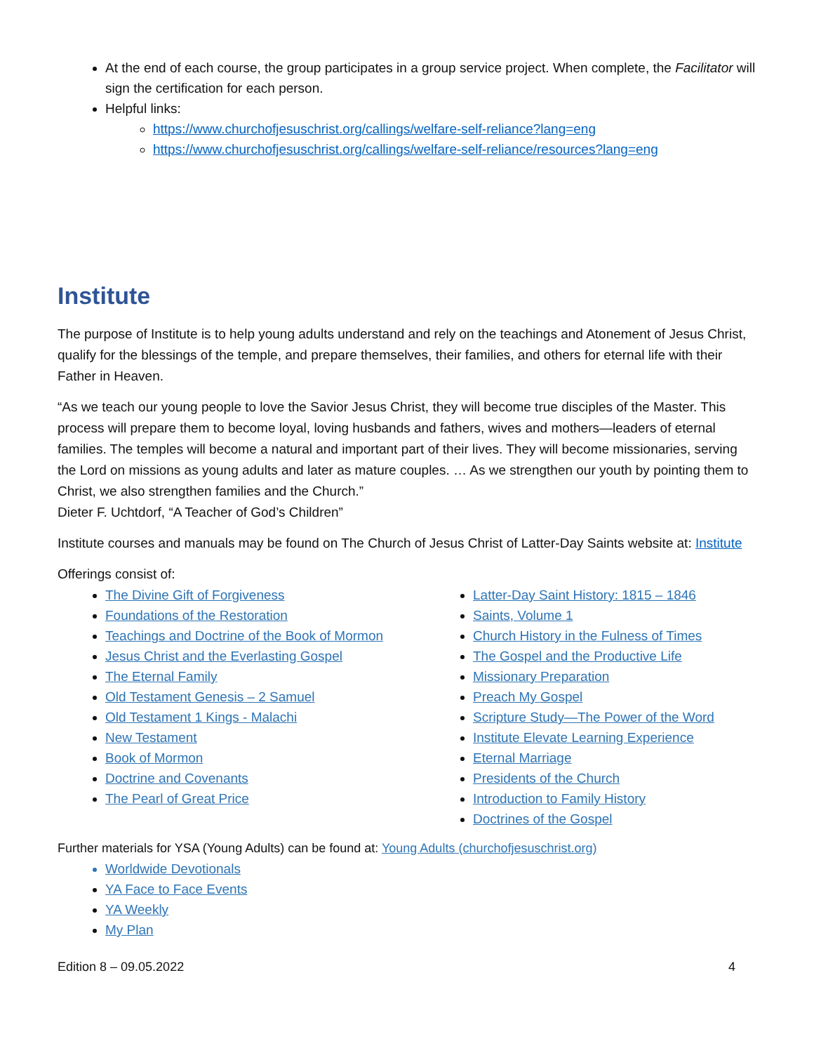At the end of each course, the group participates in a group service project. When complete, the Facilitator will sign the certification for each person.
Helpful links:
https://www.churchofjesuschrist.org/callings/welfare-self-reliance?lang=eng
https://www.churchofjesuschrist.org/callings/welfare-self-reliance/resources?lang=eng
Institute
The purpose of Institute is to help young adults understand and rely on the teachings and Atonement of Jesus Christ, qualify for the blessings of the temple, and prepare themselves, their families, and others for eternal life with their Father in Heaven.
“As we teach our young people to love the Savior Jesus Christ, they will become true disciples of the Master. This process will prepare them to become loyal, loving husbands and fathers, wives and mothers—leaders of eternal families. The temples will become a natural and important part of their lives. They will become missionaries, serving the Lord on missions as young adults and later as mature couples. … As we strengthen our youth by pointing them to Christ, we also strengthen families and the Church.”
Dieter F. Uchtdorf, “A Teacher of God’s Children”
Institute courses and manuals may be found on The Church of Jesus Christ of Latter-Day Saints website at: Institute
Offerings consist of:
The Divine Gift of Forgiveness
Foundations of the Restoration
Teachings and Doctrine of the Book of Mormon
Jesus Christ and the Everlasting Gospel
The Eternal Family
Old Testament Genesis – 2 Samuel
Old Testament 1 Kings - Malachi
New Testament
Book of Mormon
Doctrine and Covenants
The Pearl of Great Price
Latter-Day Saint History: 1815 – 1846
Saints, Volume 1
Church History in the Fulness of Times
The Gospel and the Productive Life
Missionary Preparation
Preach My Gospel
Scripture Study—The Power of the Word
Institute Elevate Learning Experience
Eternal Marriage
Presidents of the Church
Introduction to Family History
Doctrines of the Gospel
Further materials for YSA (Young Adults) can be found at: Young Adults (churchofjesuschrist.org)
Worldwide Devotionals
YA Face to Face Events
YA Weekly
My Plan
Edition 8 – 09.05.2022 4